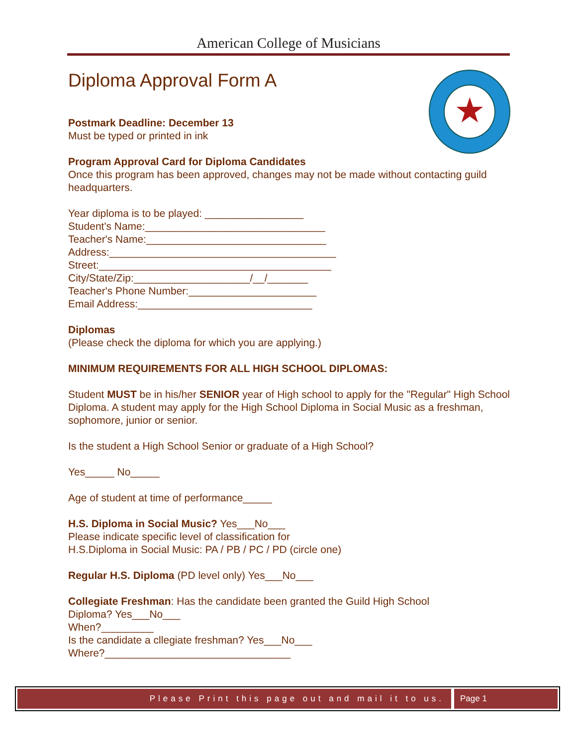American College of Musicians
★
Diploma Approval Form A
Postmark Deadline: December 13
Must be typed or printed in ink
Program Approval Card for Diploma Candidates
Once this program has been approved, changes may not be made without contacting guild headquarters.
Year diploma is to be played: _________________
Student's Name:_______________________________
Teacher's Name:_______________________________
Address:_______________________________________
Street:________________________________________
City/State/Zip:____________________/__/_______
Teacher's Phone Number:______________________
Email Address:______________________________
Diplomas
(Please check the diploma for which you are applying.)
MINIMUM REQUIREMENTS FOR ALL HIGH SCHOOL DIPLOMAS:
Student MUST be in his/her SENIOR year of High school to apply for the "Regular" High School Diploma. A student may apply for the High School Diploma in Social Music as a freshman, sophomore, junior or senior.
Is the student a High School Senior or graduate of a High School?
Yes_____ No_____
Age of student at time of performance_____
H.S. Diploma in Social Music? Yes___No___
Please indicate specific level of classification for
H.S.Diploma in Social Music: PA / PB / PC / PD (circle one)
Regular H.S. Diploma (PD level only) Yes___No___
Collegiate Freshman: Has the candidate been granted the Guild High School
Diploma? Yes___No___
When?_________
Is the candidate a cllegiate freshman? Yes___No___
Where?________________________________
Please Print this page out and mail it to us.
Page 1